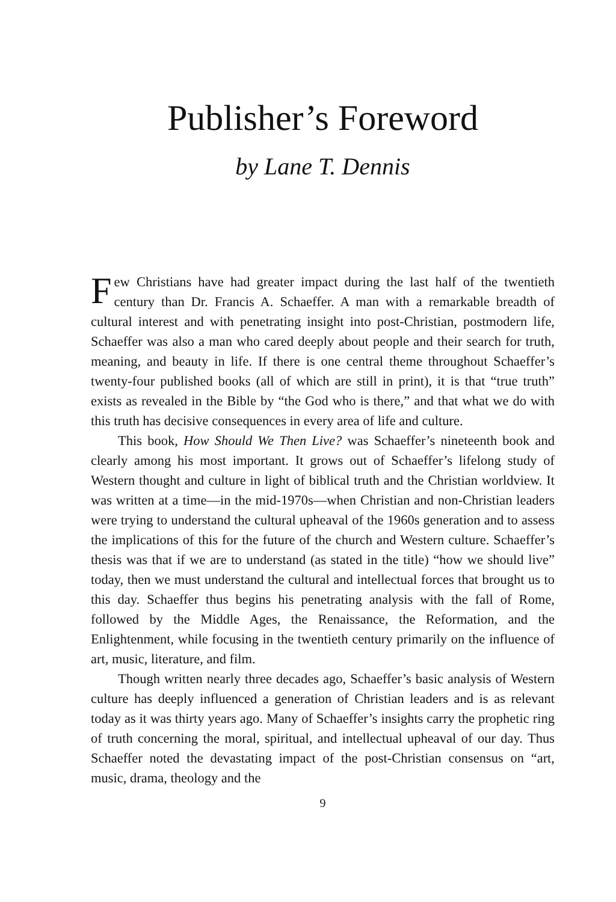Publisher’s Foreword
by Lane T. Dennis
Few Christians have had greater impact during the last half of the twentieth century than Dr. Francis A. Schaeffer. A man with a remarkable breadth of cultural interest and with penetrating insight into post-Christian, postmodern life, Schaeffer was also a man who cared deeply about people and their search for truth, meaning, and beauty in life. If there is one central theme throughout Schaeffer’s twenty-four published books (all of which are still in print), it is that “true truth” exists as revealed in the Bible by “the God who is there,” and that what we do with this truth has decisive consequences in every area of life and culture.
This book, How Should We Then Live? was Schaeffer’s nineteenth book and clearly among his most important. It grows out of Schaeffer’s lifelong study of Western thought and culture in light of biblical truth and the Christian worldview. It was written at a time—in the mid-1970s—when Christian and non-Christian leaders were trying to understand the cultural upheaval of the 1960s generation and to assess the implications of this for the future of the church and Western culture. Schaeffer’s thesis was that if we are to understand (as stated in the title) “how we should live” today, then we must understand the cultural and intellectual forces that brought us to this day. Schaeffer thus begins his penetrating analysis with the fall of Rome, followed by the Middle Ages, the Renaissance, the Reformation, and the Enlightenment, while focusing in the twentieth century primarily on the influence of art, music, literature, and film.
Though written nearly three decades ago, Schaeffer’s basic analysis of Western culture has deeply influenced a generation of Christian leaders and is as relevant today as it was thirty years ago. Many of Schaeffer’s insights carry the prophetic ring of truth concerning the moral, spiritual, and intellectual upheaval of our day. Thus Schaeffer noted the devastating impact of the post-Christian consensus on “art, music, drama, theology and the
9